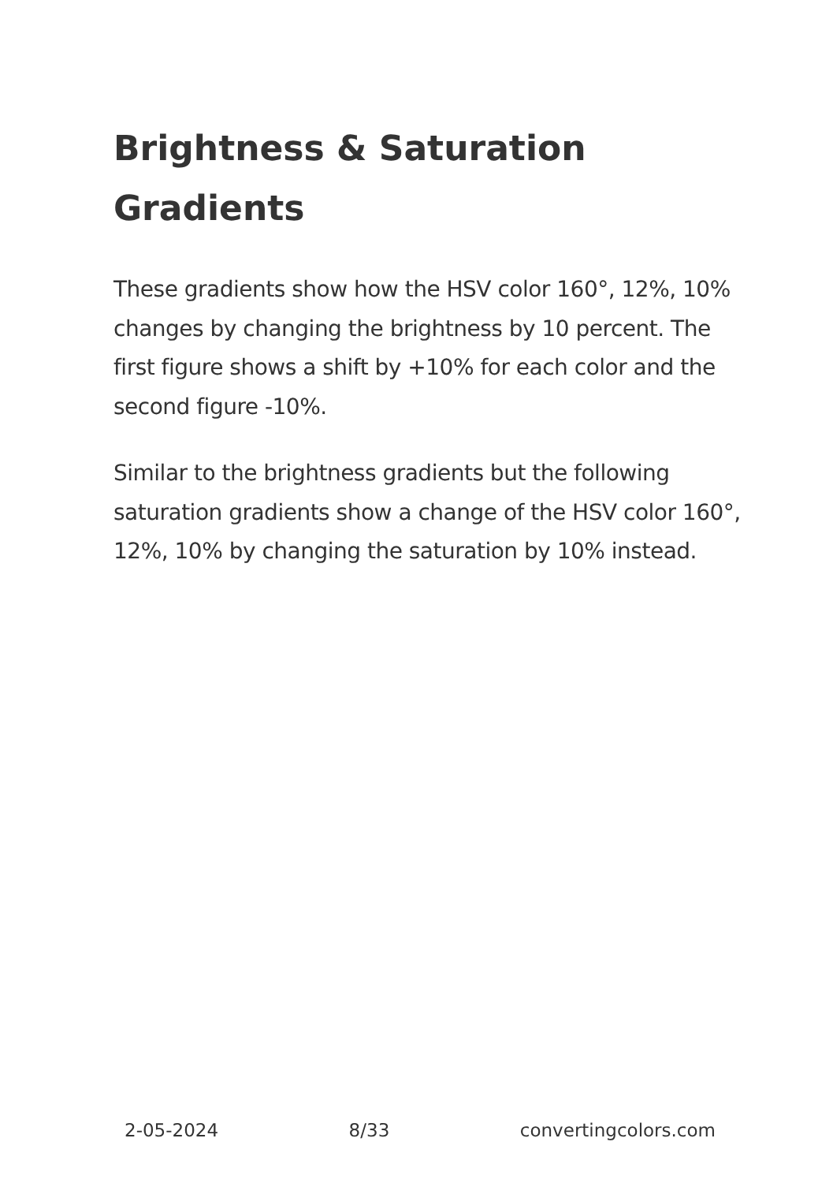Brightness & Saturation Gradients
These gradients show how the HSV color 160°, 12%, 10% changes by changing the brightness by 10 percent. The first figure shows a shift by +10% for each color and the second figure -10%.
Similar to the brightness gradients but the following saturation gradients show a change of the HSV color 160°, 12%, 10% by changing the saturation by 10% instead.
2-05-2024 8/33 convertingcolors.com